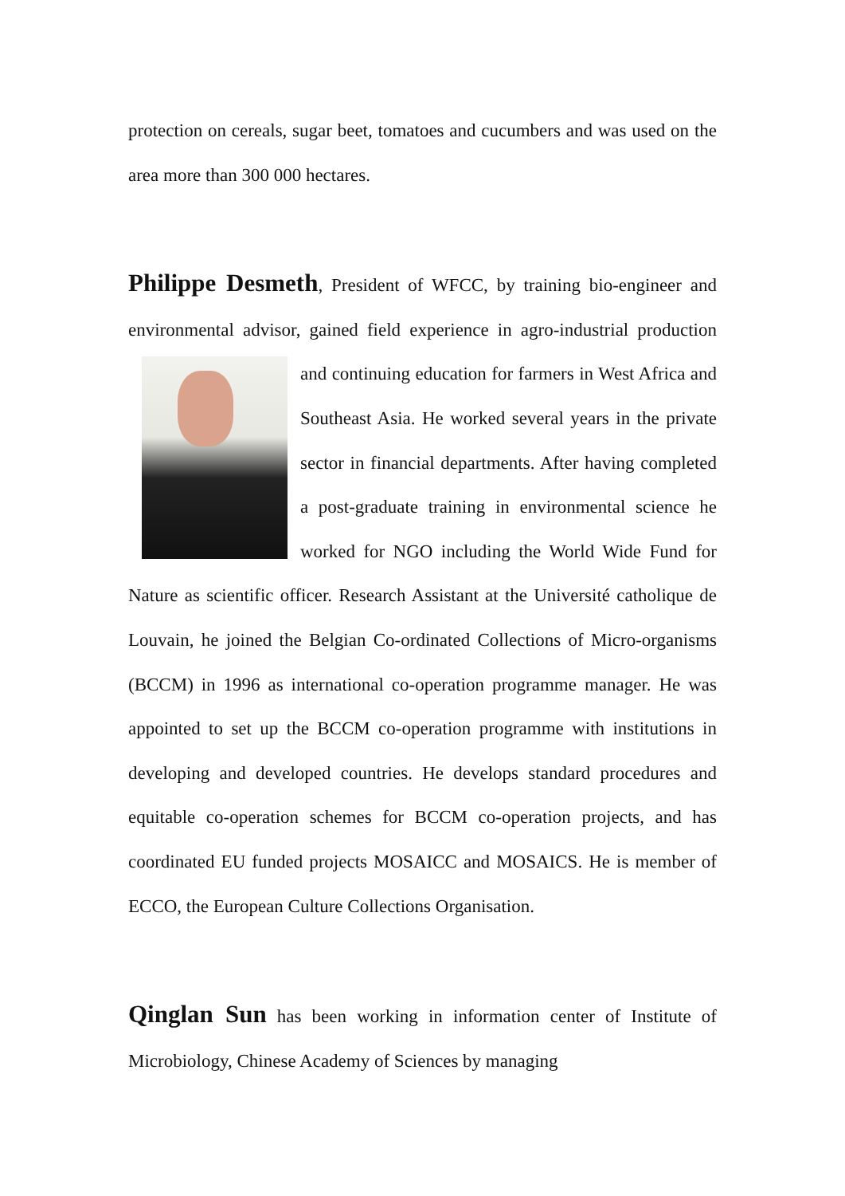protection on cereals, sugar beet, tomatoes and cucumbers and was used on the area more than 300 000 hectares.
Philippe Desmeth, President of WFCC, by training bio-engineer and environmental advisor, gained field experience in agro-industrial production and continuing education for farmers in West Africa and Southeast Asia. He worked several years in the private sector in financial departments. After having completed a post-graduate training in environmental science he worked for NGO including the World Wide Fund for Nature as scientific officer. Research Assistant at the Université catholique de Louvain, he joined the Belgian Co-ordinated Collections of Micro-organisms (BCCM) in 1996 as international co-operation programme manager. He was appointed to set up the BCCM co-operation programme with institutions in developing and developed countries. He develops standard procedures and equitable co-operation schemes for BCCM co-operation projects, and has coordinated EU funded projects MOSAICC and MOSAICS. He is member of ECCO, the European Culture Collections Organisation.
Qinglan Sun has been working in information center of Institute of Microbiology, Chinese Academy of Sciences by managing